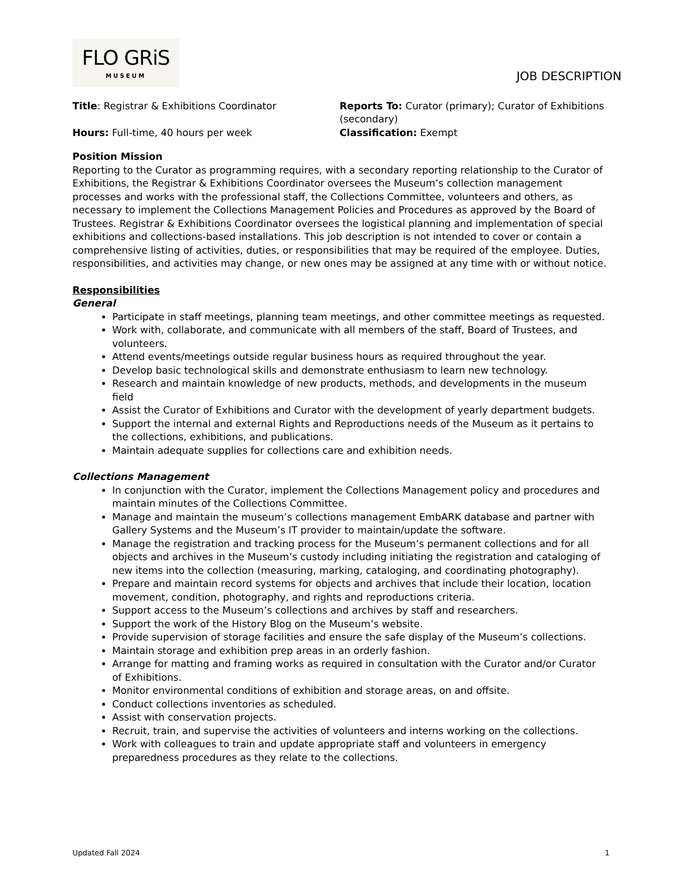FLO GRiS
MUSEUM
JOB DESCRIPTION
Title: Registrar & Exhibitions Coordinator
Reports To: Curator (primary); Curator of Exhibitions (secondary)
Hours: Full-time, 40 hours per week
Classification: Exempt
Position Mission
Reporting to the Curator as programming requires, with a secondary reporting relationship to the Curator of Exhibitions, the Registrar & Exhibitions Coordinator oversees the Museum’s collection management processes and works with the professional staff, the Collections Committee, volunteers and others, as necessary to implement the Collections Management Policies and Procedures as approved by the Board of Trustees. Registrar & Exhibitions Coordinator oversees the logistical planning and implementation of special exhibitions and collections-based installations. This job description is not intended to cover or contain a comprehensive listing of activities, duties, or responsibilities that may be required of the employee. Duties, responsibilities, and activities may change, or new ones may be assigned at any time with or without notice.
Responsibilities
General
Participate in staff meetings, planning team meetings, and other committee meetings as requested.
Work with, collaborate, and communicate with all members of the staff, Board of Trustees, and volunteers.
Attend events/meetings outside regular business hours as required throughout the year.
Develop basic technological skills and demonstrate enthusiasm to learn new technology.
Research and maintain knowledge of new products, methods, and developments in the museum field
Assist the Curator of Exhibitions and Curator with the development of yearly department budgets.
Support the internal and external Rights and Reproductions needs of the Museum as it pertains to the collections, exhibitions, and publications.
Maintain adequate supplies for collections care and exhibition needs.
Collections Management
In conjunction with the Curator, implement the Collections Management policy and procedures and maintain minutes of the Collections Committee.
Manage and maintain the museum’s collections management EmbARK database and partner with Gallery Systems and the Museum’s IT provider to maintain/update the software.
Manage the registration and tracking process for the Museum’s permanent collections and for all objects and archives in the Museum’s custody including initiating the registration and cataloging of new items into the collection (measuring, marking, cataloging, and coordinating photography).
Prepare and maintain record systems for objects and archives that include their location, location movement, condition, photography, and rights and reproductions criteria.
Support access to the Museum’s collections and archives by staff and researchers.
Support the work of the History Blog on the Museum’s website.
Provide supervision of storage facilities and ensure the safe display of the Museum’s collections.
Maintain storage and exhibition prep areas in an orderly fashion.
Arrange for matting and framing works as required in consultation with the Curator and/or Curator of Exhibitions.
Monitor environmental conditions of exhibition and storage areas, on and offsite.
Conduct collections inventories as scheduled.
Assist with conservation projects.
Recruit, train, and supervise the activities of volunteers and interns working on the collections.
Work with colleagues to train and update appropriate staff and volunteers in emergency preparedness procedures as they relate to the collections.
Updated Fall 2024 1